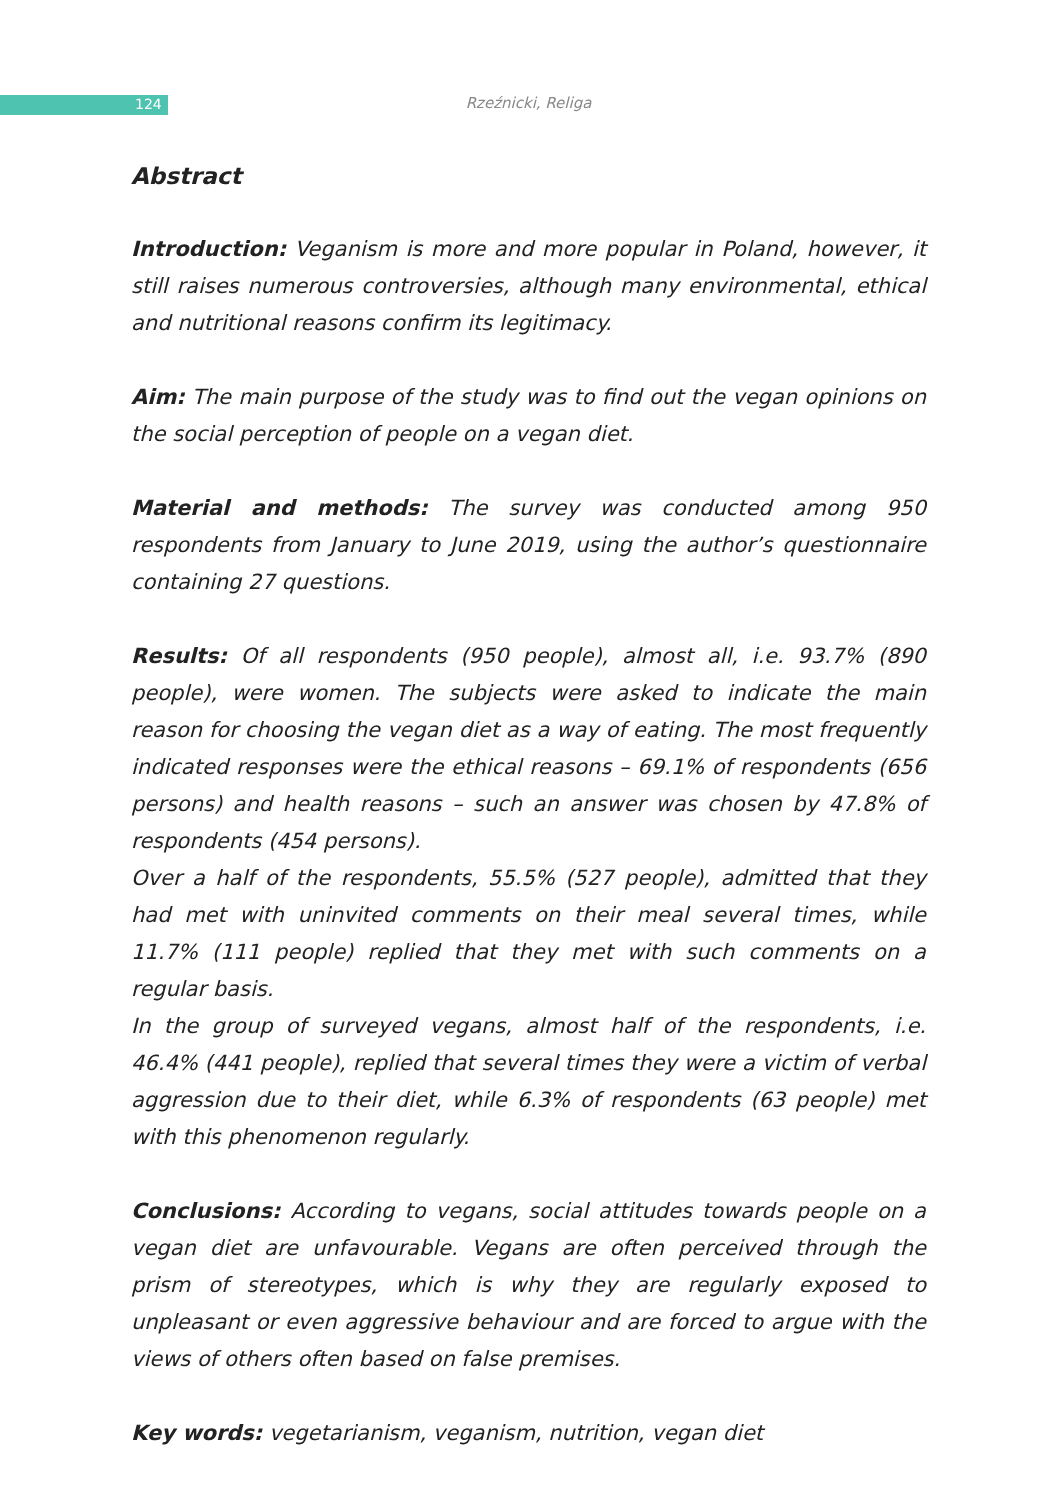124
Rzeźnicki, Religa
Abstract
Introduction: Veganism is more and more popular in Poland, however, it still raises numerous controversies, although many environmental, ethical and nutritional reasons confirm its legitimacy.
Aim: The main purpose of the study was to find out the vegan opinions on the social perception of people on a vegan diet.
Material and methods: The survey was conducted among 950 respondents from January to June 2019, using the author’s questionnaire containing 27 questions.
Results: Of all respondents (950 people), almost all, i.e. 93.7% (890 people), were women. The subjects were asked to indicate the main reason for choosing the vegan diet as a way of eating. The most frequently indicated responses were the ethical reasons – 69.1% of respondents (656 persons) and health reasons – such an answer was chosen by 47.8% of respondents (454 persons).
Over a half of the respondents, 55.5% (527 people), admitted that they had met with uninvited comments on their meal several times, while 11.7% (111 people) replied that they met with such comments on a regular basis.
In the group of surveyed vegans, almost half of the respondents, i.e. 46.4% (441 people), replied that several times they were a victim of verbal aggression due to their diet, while 6.3% of respondents (63 people) met with this phenomenon regularly.
Conclusions: According to vegans, social attitudes towards people on a vegan diet are unfavourable. Vegans are often perceived through the prism of stereotypes, which is why they are regularly exposed to unpleasant or even aggressive behaviour and are forced to argue with the views of others often based on false premises.
Key words: vegetarianism, veganism, nutrition, vegan diet